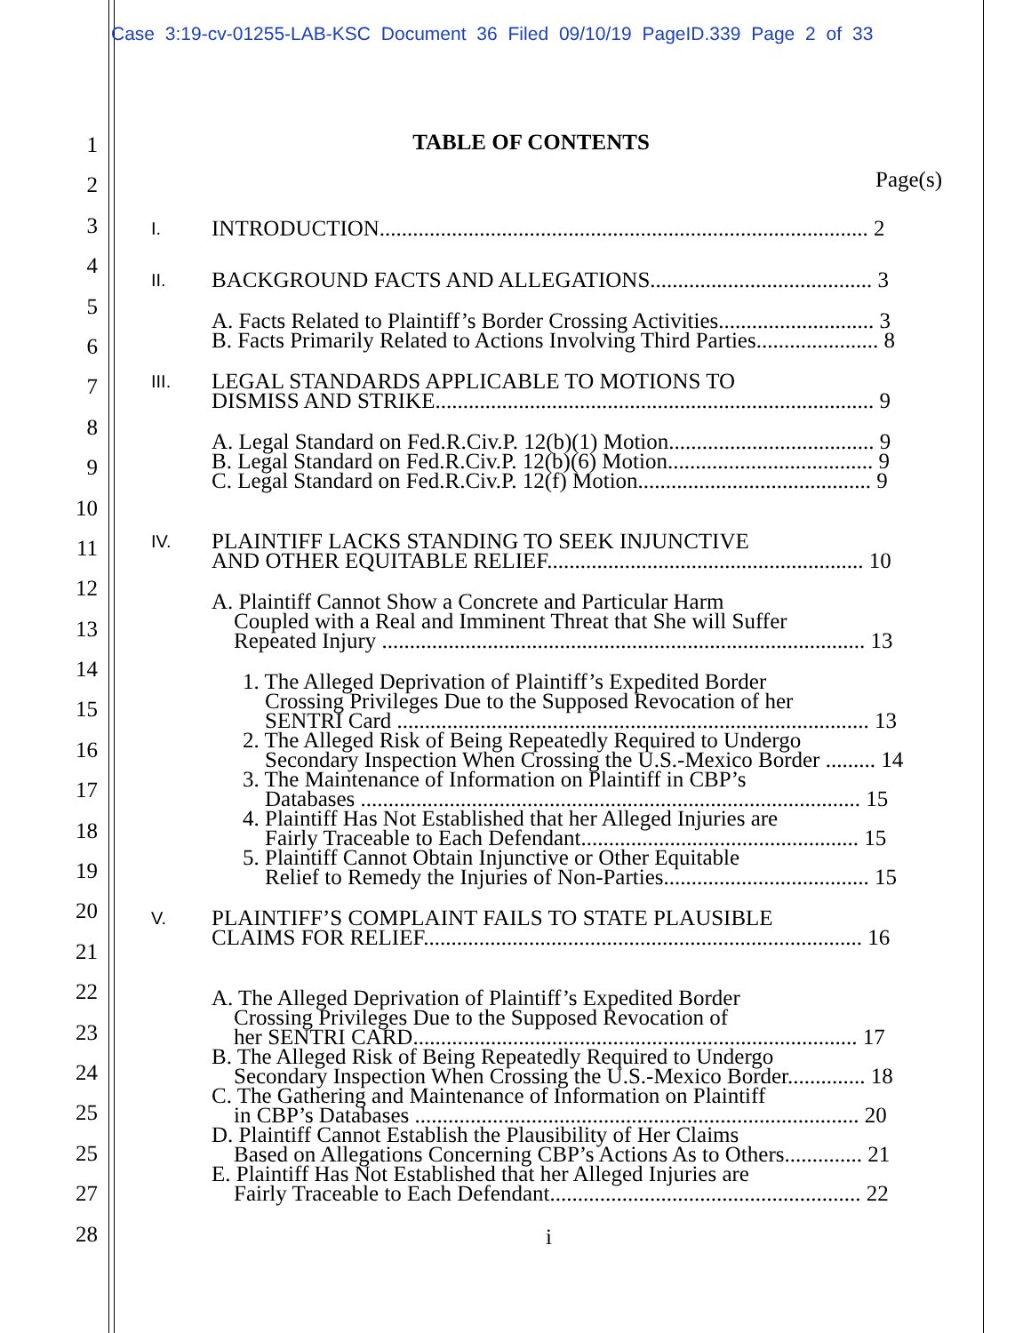Case 3:19-cv-01255-LAB-KSC Document 36 Filed 09/10/19 PageID.339 Page 2 of 33
1
2
3
4
5
6
7
8
9
10
11
12
13
14
15
16
17
18
19
20
21
22
23
24
25
25
27
28
TABLE OF CONTENTS
Page(s)
I.
INTRODUCTION........................................................................................ 2
II.
BACKGROUND FACTS AND ALLEGATIONS........................................ 3
A. Facts Related to Plaintiff’s Border Crossing Activities............................ 3
B. Facts Primarily Related to Actions Involving Third Parties...................... 8
III.
LEGAL STANDARDS APPLICABLE TO MOTIONS TO
DISMISS AND STRIKE............................................................................... 9
A. Legal Standard on Fed.R.Civ.P. 12(b)(1) Motion..................................... 9
B. Legal Standard on Fed.R.Civ.P. 12(b)(6) Motion..................................... 9
C. Legal Standard on Fed.R.Civ.P. 12(f) Motion.......................................... 9
IV.
PLAINTIFF LACKS STANDING TO SEEK INJUNCTIVE
AND OTHER EQUITABLE RELIEF......................................................... 10
A. Plaintiff Cannot Show a Concrete and Particular Harm
Coupled with a Real and Imminent Threat that She will Suffer
Repeated Injury ....................................................................................... 13
1. The Alleged Deprivation of Plaintiff’s Expedited Border
Crossing Privileges Due to the Supposed Revocation of her
SENTRI Card ..................................................................................... 13
2. The Alleged Risk of Being Repeatedly Required to Undergo
Secondary Inspection When Crossing the U.S.-Mexico Border ......... 14
3. The Maintenance of Information on Plaintiff in CBP’s
Databases .......................................................................................... 15
4. Plaintiff Has Not Established that her Alleged Injuries are
Fairly Traceable to Each Defendant.................................................. 15
5. Plaintiff Cannot Obtain Injunctive or Other Equitable
Relief to Remedy the Injuries of Non-Parties..................................... 15
V.
PLAINTIFF’S COMPLAINT FAILS TO STATE PLAUSIBLE
CLAIMS FOR RELIEF............................................................................... 16
A. The Alleged Deprivation of Plaintiff’s Expedited Border
Crossing Privileges Due to the Supposed Revocation of
her SENTRI CARD................................................................................ 17
B. The Alleged Risk of Being Repeatedly Required to Undergo
Secondary Inspection When Crossing the U.S.-Mexico Border.............. 18
C. The Gathering and Maintenance of Information on Plaintiff
in CBP’s Databases ................................................................................ 20
D. Plaintiff Cannot Establish the Plausibility of Her Claims
Based on Allegations Concerning CBP’s Actions As to Others.............. 21
E. Plaintiff Has Not Established that her Alleged Injuries are
Fairly Traceable to Each Defendant........................................................ 22
i